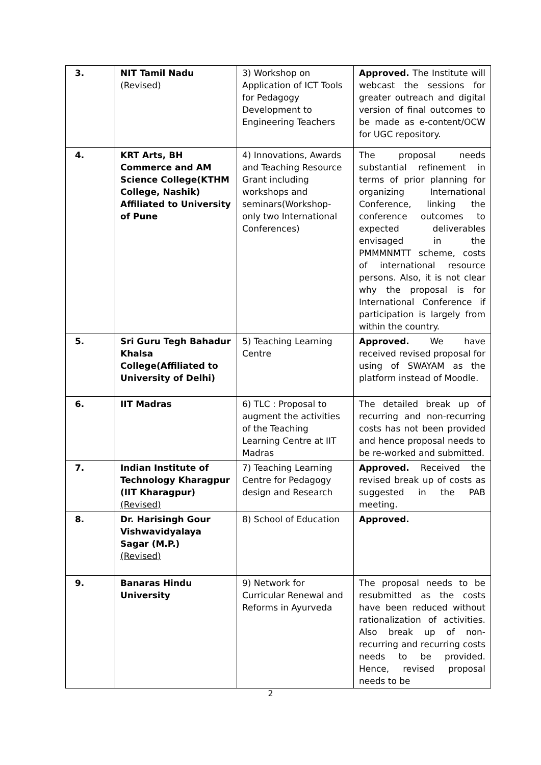| 3. | NIT Tamil Nadu (Revised) | 3) Workshop on Application of ICT Tools for Pedagogy Development to Engineering Teachers | Approved. The Institute will webcast the sessions for greater outreach and digital version of final outcomes to be made as e-content/OCW for UGC repository. |
| 4. | KRT Arts, BH Commerce and AM Science College(KTHM College, Nashik) Affiliated to University of Pune | 4) Innovations, Awards and Teaching Resource Grant including workshops and seminars(Workshop-only two International Conferences) | The proposal needs substantial refinement in terms of prior planning for organizing International Conference, linking the conference outcomes to expected deliverables envisaged in the PMMMNMTT scheme, costs of international resource persons. Also, it is not clear why the proposal is for International Conference if participation is largely from within the country. |
| 5. | Sri Guru Tegh Bahadur Khalsa College(Affiliated to University of Delhi) | 5) Teaching Learning Centre | Approved. We have received revised proposal for using of SWAYAM as the platform instead of Moodle. |
| 6. | IIT Madras | 6) TLC : Proposal to augment the activities of the Teaching Learning Centre at IIT Madras | The detailed break up of recurring and non-recurring costs has not been provided and hence proposal needs to be re-worked and submitted. |
| 7. | Indian Institute of Technology Kharagpur (IIT Kharagpur) (Revised) | 7) Teaching Learning Centre for Pedagogy design and Research | Approved. Received the revised break up of costs as suggested in the PAB meeting. |
| 8. | Dr. Harisingh Gour Vishwavidyalaya Sagar (M.P.) (Revised) | 8) School of Education | Approved. |
| 9. | Banaras Hindu University | 9) Network for Curricular Renewal and Reforms in Ayurveda | The proposal needs to be resubmitted as the costs have been reduced without rationalization of activities. Also break up of non-recurring and recurring costs needs to be provided. Hence, revised proposal needs to be |
2